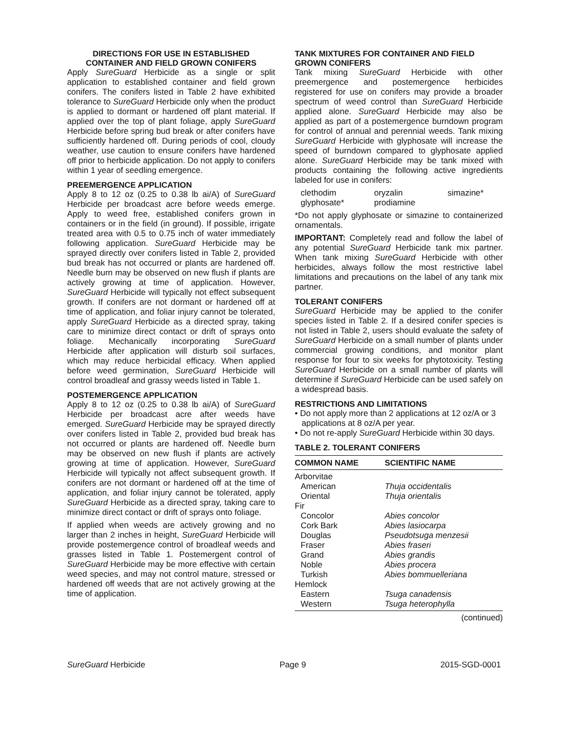DIRECTIONS FOR USE IN ESTABLISHED
CONTAINER AND FIELD GROWN CONIFERS
Apply SureGuard Herbicide as a single or split application to established container and field grown conifers. The conifers listed in Table 2 have exhibited tolerance to SureGuard Herbicide only when the product is applied to dormant or hardened off plant material. If applied over the top of plant foliage, apply SureGuard Herbicide before spring bud break or after conifers have sufficiently hardened off. During periods of cool, cloudy weather, use caution to ensure conifers have hardened off prior to herbicide application. Do not apply to conifers within 1 year of seedling emergence.
PREEMERGENCE APPLICATION
Apply 8 to 12 oz (0.25 to 0.38 lb ai/A) of SureGuard Herbicide per broadcast acre before weeds emerge. Apply to weed free, established conifers grown in containers or in the field (in ground). If possible, irrigate treated area with 0.5 to 0.75 inch of water immediately following application. SureGuard Herbicide may be sprayed directly over conifers listed in Table 2, provided bud break has not occurred or plants are hardened off. Needle burn may be observed on new flush if plants are actively growing at time of application. However, SureGuard Herbicide will typically not effect subsequent growth. If conifers are not dormant or hardened off at time of application, and foliar injury cannot be tolerated, apply SureGuard Herbicide as a directed spray, taking care to minimize direct contact or drift of sprays onto foliage. Mechanically incorporating SureGuard Herbicide after application will disturb soil surfaces, which may reduce herbicidal efficacy. When applied before weed germination, SureGuard Herbicide will control broadleaf and grassy weeds listed in Table 1.
POSTEMERGENCE APPLICATION
Apply 8 to 12 oz (0.25 to 0.38 lb ai/A) of SureGuard Herbicide per broadcast acre after weeds have emerged. SureGuard Herbicide may be sprayed directly over conifers listed in Table 2, provided bud break has not occurred or plants are hardened off. Needle burn may be observed on new flush if plants are actively growing at time of application. However, SureGuard Herbicide will typically not affect subsequent growth. If conifers are not dormant or hardened off at the time of application, and foliar injury cannot be tolerated, apply SureGuard Herbicide as a directed spray, taking care to minimize direct contact or drift of sprays onto foliage.
If applied when weeds are actively growing and no larger than 2 inches in height, SureGuard Herbicide will provide postemergence control of broadleaf weeds and grasses listed in Table 1. Postemergent control of SureGuard Herbicide may be more effective with certain weed species, and may not control mature, stressed or hardened off weeds that are not actively growing at the time of application.
TANK MIXTURES FOR CONTAINER AND FIELD GROWN CONIFERS
Tank mixing SureGuard Herbicide with other preemergence and postemergence herbicides registered for use on conifers may provide a broader spectrum of weed control than SureGuard Herbicide applied alone. SureGuard Herbicide may also be applied as part of a postemergence burndown program for control of annual and perennial weeds. Tank mixing SureGuard Herbicide with glyphosate will increase the speed of burndown compared to glyphosate applied alone. SureGuard Herbicide may be tank mixed with products containing the following active ingredients labeled for use in conifers:
clethodim oryzalin simazine* glyphosate* prodiamine
*Do not apply glyphosate or simazine to containerized ornamentals.
IMPORTANT: Completely read and follow the label of any potential SureGuard Herbicide tank mix partner. When tank mixing SureGuard Herbicide with other herbicides, always follow the most restrictive label limitations and precautions on the label of any tank mix partner.
TOLERANT CONIFERS
SureGuard Herbicide may be applied to the conifer species listed in Table 2. If a desired conifer species is not listed in Table 2, users should evaluate the safety of SureGuard Herbicide on a small number of plants under commercial growing conditions, and monitor plant response for four to six weeks for phytotoxicity. Testing SureGuard Herbicide on a small number of plants will determine if SureGuard Herbicide can be used safely on a widespread basis.
RESTRICTIONS AND LIMITATIONS
• Do not apply more than 2 applications at 12 oz/A or 3 applications at 8 oz/A per year.
• Do not re-apply SureGuard Herbicide within 30 days.
TABLE 2. TOLERANT CONIFERS
| COMMON NAME | SCIENTIFIC NAME |
| --- | --- |
| Arborvitae | |
| American | Thuja occidentalis |
| Oriental | Thuja orientalis |
| Fir | |
| Concolor | Abies concolor |
| Cork Bark | Abies lasiocarpa |
| Douglas | Pseudotsuga menzesii |
| Fraser | Abies fraseri |
| Grand | Abies grandis |
| Noble | Abies procera |
| Turkish | Abies bommuelleriana |
| Hemlock | |
| Eastern | Tsuga canadensis |
| Western | Tsuga heterophylla |
(continued)
SureGuard Herbicide Page 9 2015-SGD-0001